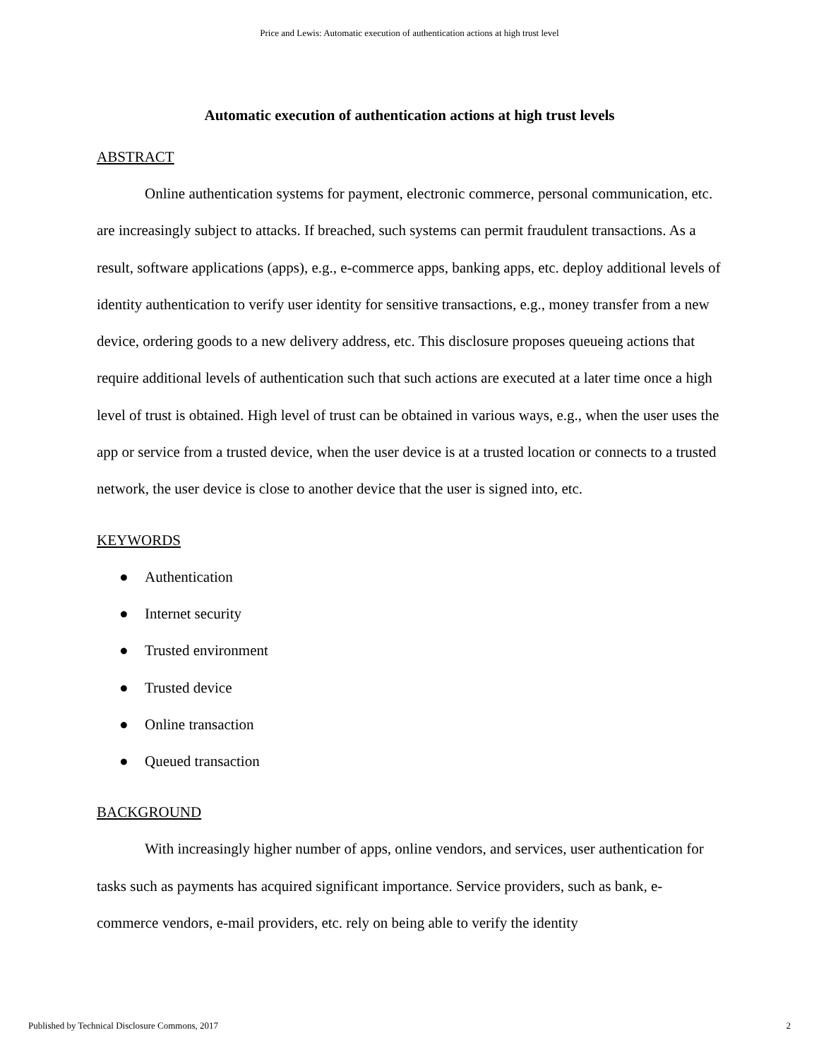Price and Lewis: Automatic execution of authentication actions at high trust level
Automatic execution of authentication actions at high trust levels
ABSTRACT
Online authentication systems for payment, electronic commerce, personal communication, etc. are increasingly subject to attacks. If breached, such systems can permit fraudulent transactions. As a result, software applications (apps), e.g., e-commerce apps, banking apps, etc. deploy additional levels of identity authentication to verify user identity for sensitive transactions, e.g., money transfer from a new device, ordering goods to a new delivery address, etc. This disclosure proposes queueing actions that require additional levels of authentication such that such actions are executed at a later time once a high level of trust is obtained. High level of trust can be obtained in various ways, e.g., when the user uses the app or service from a trusted device, when the user device is at a trusted location or connects to a trusted network, the user device is close to another device that the user is signed into, etc.
KEYWORDS
● Authentication
● Internet security
● Trusted environment
● Trusted device
● Online transaction
● Queued transaction
BACKGROUND
With increasingly higher number of apps, online vendors, and services, user authentication for tasks such as payments has acquired significant importance. Service providers, such as bank, e-commerce vendors, e-mail providers, etc. rely on being able to verify the identity
Published by Technical Disclosure Commons, 2017 2